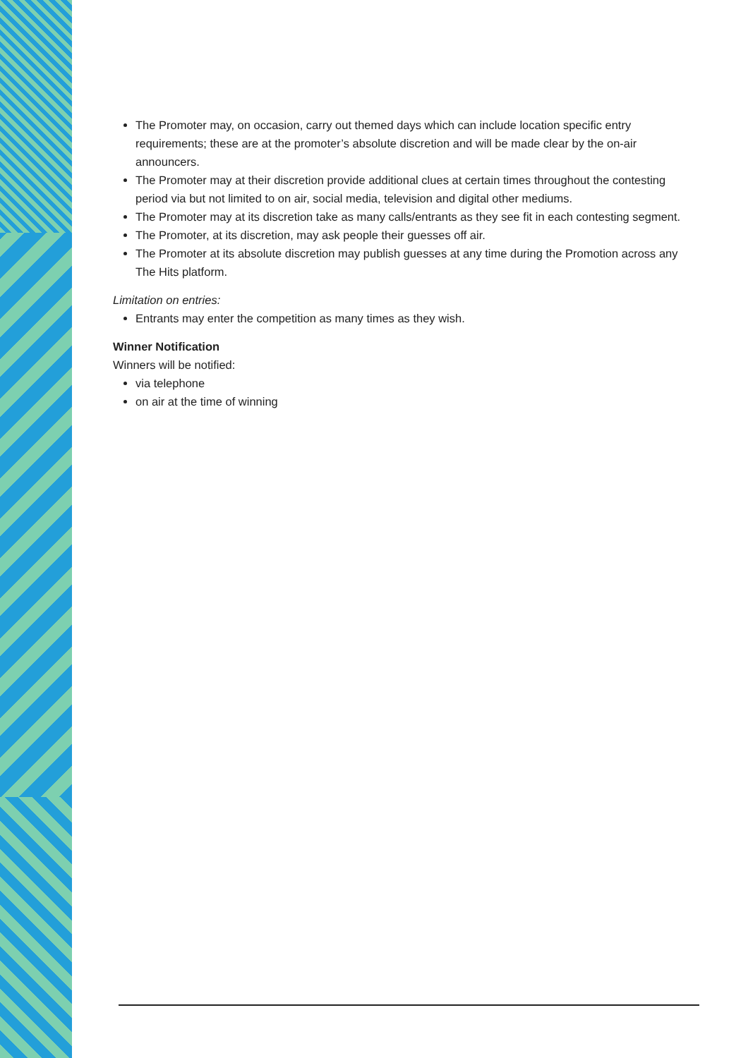The Promoter may, on occasion, carry out themed days which can include location specific entry requirements; these are at the promoter’s absolute discretion and will be made clear by the on-air announcers.
The Promoter may at their discretion provide additional clues at certain times throughout the contesting period via but not limited to on air, social media, television and digital other mediums.
The Promoter may at its discretion take as many calls/entrants as they see fit in each contesting segment.
The Promoter, at its discretion, may ask people their guesses off air.
The Promoter at its absolute discretion may publish guesses at any time during the Promotion across any The Hits platform.
Limitation on entries:
Entrants may enter the competition as many times as they wish.
Winner Notification
Winners will be notified:
via telephone
on air at the time of winning